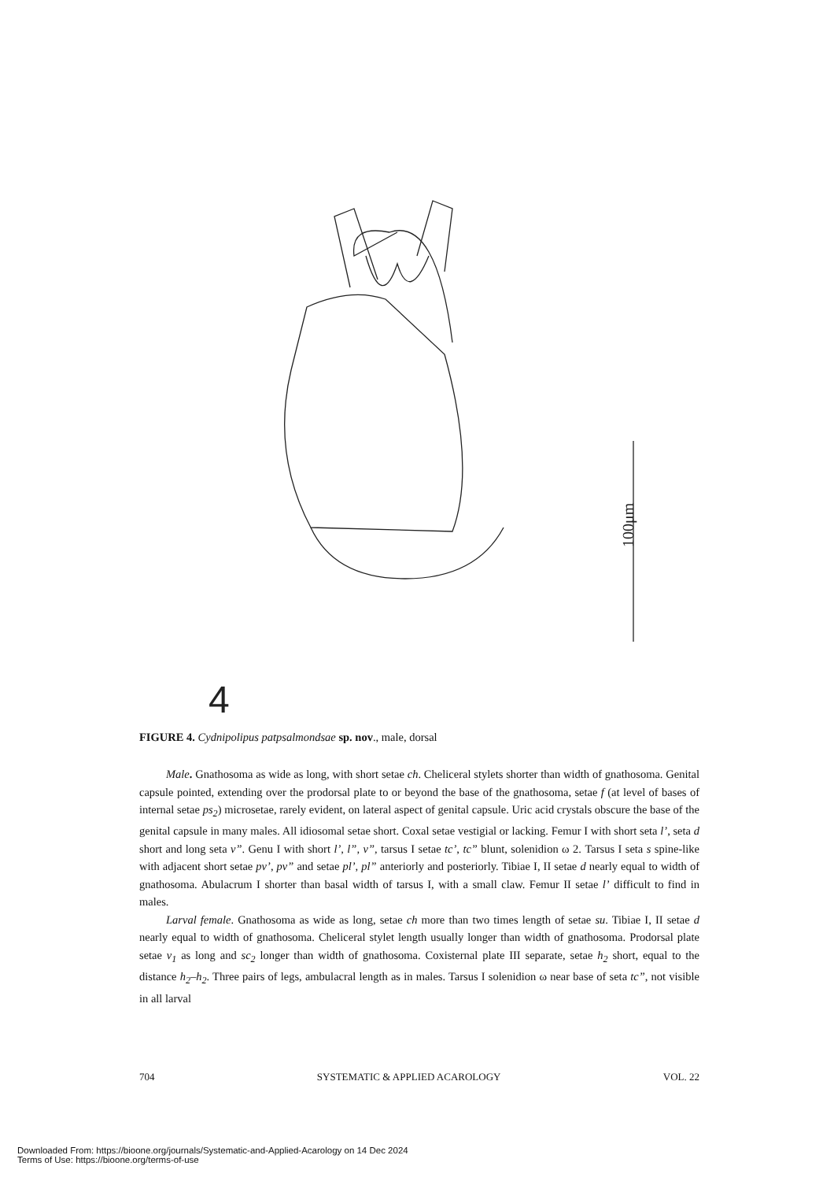4
100μm
FIGURE 4. Cydnipolipus patpsalmondsae sp. nov., male, dorsal
Male. Gnathosoma as wide as long, with short setae ch. Cheliceral stylets shorter than width of gnathosoma. Genital capsule pointed, extending over the prodorsal plate to or beyond the base of the gnathosoma, setae f (at level of bases of internal setae ps<sub>2</sub>) microsetae, rarely evident, on lateral aspect of genital capsule. Uric acid crystals obscure the base of the genital capsule in many males. All idiosomal setae short. Coxal setae vestigial or lacking. Femur I with short seta l’, seta d short and long seta v”. Genu I with short l’, l”, v”, tarsus I setae tc’, tc” blunt, solenidion ω 2. Tarsus I seta s spine-like with adjacent short setae pv’, pv” and setae pl’, pl” anteriorly and posteriorly. Tibiae I, II setae d nearly equal to width of gnathosoma. Abulacrum I shorter than basal width of tarsus I, with a small claw. Femur II setae l’ difficult to find in males.
Larval female. Gnathosoma as wide as long, setae ch more than two times length of setae su. Tibiae I, II setae d nearly equal to width of gnathosoma. Cheliceral stylet length usually longer than width of gnathosoma. Prodorsal plate setae v<sub>1</sub> as long and sc<sub>2</sub> longer than width of gnathosoma. Coxisternal plate III separate, setae h<sub>2</sub> short, equal to the distance h<sub>2</sub>–h<sub>2</sub>. Three pairs of legs, ambulacral length as in males. Tarsus I solenidion ω near base of seta tc”, not visible in all larval
704 SYSTEMATIC & APPLIED ACAROLOGY VOL. 22
Downloaded From: https://bioone.org/journals/Systematic-and-Applied-Acarology on 14 Dec 2024
Terms of Use: https://bioone.org/terms-of-use